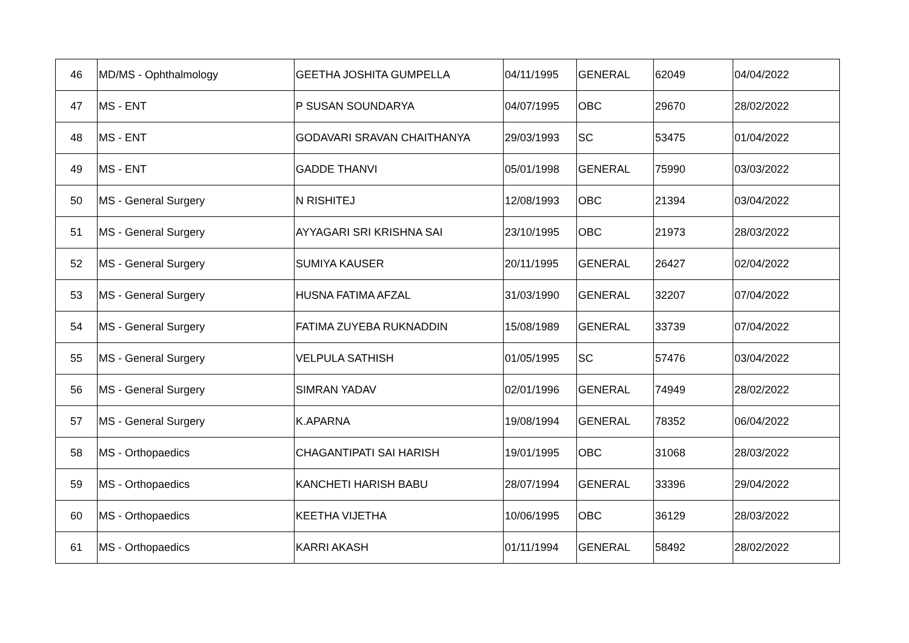| 46 | MD/MS - Ophthalmology | GEETHA JOSHITA GUMPELLA | 04/11/1995 | GENERAL | 62049 | 04/04/2022 |
| 47 | MS - ENT | P SUSAN SOUNDARYA | 04/07/1995 | OBC | 29670 | 28/02/2022 |
| 48 | MS - ENT | GODAVARI SRAVAN CHAITHANYA | 29/03/1993 | SC | 53475 | 01/04/2022 |
| 49 | MS - ENT | GADDE THANVI | 05/01/1998 | GENERAL | 75990 | 03/03/2022 |
| 50 | MS - General Surgery | N RISHITEJ | 12/08/1993 | OBC | 21394 | 03/04/2022 |
| 51 | MS - General Surgery | AYYAGARI SRI KRISHNA SAI | 23/10/1995 | OBC | 21973 | 28/03/2022 |
| 52 | MS - General Surgery | SUMIYA KAUSER | 20/11/1995 | GENERAL | 26427 | 02/04/2022 |
| 53 | MS - General Surgery | HUSNA FATIMA AFZAL | 31/03/1990 | GENERAL | 32207 | 07/04/2022 |
| 54 | MS - General Surgery | FATIMA ZUYEBA RUKNADDIN | 15/08/1989 | GENERAL | 33739 | 07/04/2022 |
| 55 | MS - General Surgery | VELPULA SATHISH | 01/05/1995 | SC | 57476 | 03/04/2022 |
| 56 | MS - General Surgery | SIMRAN YADAV | 02/01/1996 | GENERAL | 74949 | 28/02/2022 |
| 57 | MS - General Surgery | K.APARNA | 19/08/1994 | GENERAL | 78352 | 06/04/2022 |
| 58 | MS - Orthopaedics | CHAGANTIPATI SAI HARISH | 19/01/1995 | OBC | 31068 | 28/03/2022 |
| 59 | MS - Orthopaedics | KANCHETI HARISH BABU | 28/07/1994 | GENERAL | 33396 | 29/04/2022 |
| 60 | MS - Orthopaedics | KEETHA VIJETHA | 10/06/1995 | OBC | 36129 | 28/03/2022 |
| 61 | MS - Orthopaedics | KARRI AKASH | 01/11/1994 | GENERAL | 58492 | 28/02/2022 |